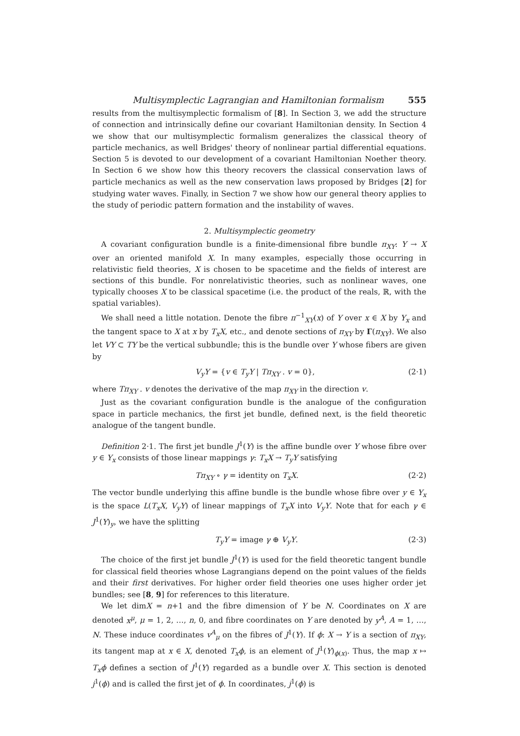Multisymplectic Lagrangian and Hamiltonian formalism 555
results from the multisymplectic formalism of [8]. In Section 3, we add the structure of connection and intrinsically define our covariant Hamiltonian density. In Section 4 we show that our multisymplectic formalism generalizes the classical theory of particle mechanics, as well Bridges' theory of nonlinear partial differential equations. Section 5 is devoted to our development of a covariant Hamiltonian Noether theory. In Section 6 we show how this theory recovers the classical conservation laws of particle mechanics as well as the new conservation laws proposed by Bridges [2] for studying water waves. Finally, in Section 7 we show how our general theory applies to the study of periodic pattern formation and the instability of waves.
2. Multisymplectic geometry
A covariant configuration bundle is a finite-dimensional fibre bundle π<sub>XY</sub>: Y → X over an oriented manifold X. In many examples, especially those occurring in relativistic field theories, X is chosen to be spacetime and the fields of interest are sections of this bundle. For nonrelativistic theories, such as nonlinear waves, one typically chooses X to be classical spacetime (i.e. the product of the reals, ℝ, with the spatial variables).
We shall need a little notation. Denote the fibre π<sup>−1</sup><sub>XY</sub>(x) of Y over x ∈ X by Y<sub>x</sub> and the tangent space to X at x by T<sub>x</sub>X, etc., and denote sections of π<sub>XY</sub> by Γ(π<sub>XY</sub>). We also let VY ⊂ TY be the vertical subbundle; this is the bundle over Y whose fibers are given by
V<sub>y</sub>Y = {v ∈ T<sub>y</sub>Y | Tπ<sub>XY</sub> . v = 0}, (2·1)
where Tπ<sub>XY</sub> . v denotes the derivative of the map π<sub>XY</sub> in the direction v.
Just as the covariant configuration bundle is the analogue of the configuration space in particle mechanics, the first jet bundle, defined next, is the field theoretic analogue of the tangent bundle.
Definition 2·1. The first jet bundle J<sup>1</sup>(Y) is the affine bundle over Y whose fibre over y ∈ Y<sub>x</sub> consists of those linear mappings γ: T<sub>x</sub>X → T<sub>y</sub>Y satisfying
Tπ<sub>XY</sub> ∘ γ = identity on T<sub>x</sub>X. (2·2)
The vector bundle underlying this affine bundle is the bundle whose fibre over y ∈ Y<sub>x</sub> is the space L(T<sub>x</sub>X, V<sub>y</sub>Y) of linear mappings of T<sub>x</sub>X into V<sub>y</sub>Y. Note that for each γ ∈ J<sup>1</sup>(Y)<sub>y</sub>, we have the splitting
T<sub>y</sub>Y = image γ ⊕ V<sub>y</sub>Y. (2·3)
The choice of the first jet bundle J<sup>1</sup>(Y) is used for the field theoretic tangent bundle for classical field theories whose Lagrangians depend on the point values of the fields and their first derivatives. For higher order field theories one uses higher order jet bundles; see [8, 9] for references to this literature.
We let dimX = n+1 and the fibre dimension of Y be N. Coordinates on X are denoted x<sup>μ</sup>, μ = 1, 2, …, n, 0, and fibre coordinates on Y are denoted by y<sup>A</sup>, A = 1, …, N. These induce coordinates v<sup>A</sup><sub>μ</sub> on the fibres of J<sup>1</sup>(Y). If ϕ: X → Y is a section of π<sub>XY</sub>, its tangent map at x ∈ X, denoted T<sub>x</sub>ϕ, is an element of J<sup>1</sup>(Y)<sub>ϕ(x)</sub>. Thus, the map x ↦ T<sub>x</sub>ϕ defines a section of J<sup>1</sup>(Y) regarded as a bundle over X. This section is denoted j<sup>1</sup>(ϕ) and is called the first jet of ϕ. In coordinates, j<sup>1</sup>(ϕ) is